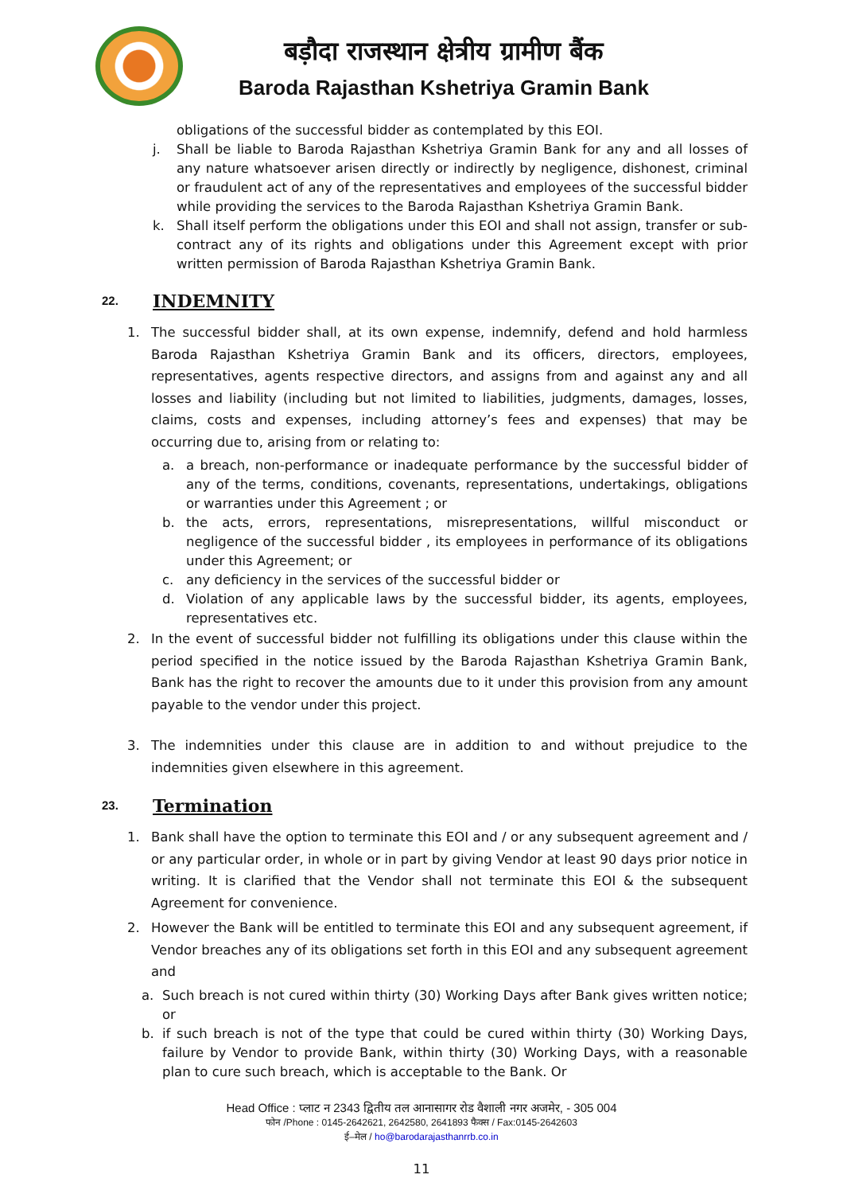बड़ौदा राजस्थान क्षेत्रीय ग्रामीण बैंक
Baroda Rajasthan Kshetriya Gramin Bank
obligations of the successful bidder as contemplated by this EOI.
j. Shall be liable to Baroda Rajasthan Kshetriya Gramin Bank for any and all losses of any nature whatsoever arisen directly or indirectly by negligence, dishonest, criminal or fraudulent act of any of the representatives and employees of the successful bidder while providing the services to the Baroda Rajasthan Kshetriya Gramin Bank.
k. Shall itself perform the obligations under this EOI and shall not assign, transfer or sub-contract any of its rights and obligations under this Agreement except with prior written permission of Baroda Rajasthan Kshetriya Gramin Bank.
22. INDEMNITY
1. The successful bidder shall, at its own expense, indemnify, defend and hold harmless Baroda Rajasthan Kshetriya Gramin Bank and its officers, directors, employees, representatives, agents respective directors, and assigns from and against any and all losses and liability (including but not limited to liabilities, judgments, damages, losses, claims, costs and expenses, including attorney’s fees and expenses) that may be occurring due to, arising from or relating to:
a. a breach, non-performance or inadequate performance by the successful bidder of any of the terms, conditions, covenants, representations, undertakings, obligations or warranties under this Agreement ; or
b. the acts, errors, representations, misrepresentations, willful misconduct or negligence of the successful bidder , its employees in performance of its obligations under this Agreement; or
c. any deficiency in the services of the successful bidder or
d. Violation of any applicable laws by the successful bidder, its agents, employees, representatives etc.
2. In the event of successful bidder not fulfilling its obligations under this clause within the period specified in the notice issued by the Baroda Rajasthan Kshetriya Gramin Bank, Bank has the right to recover the amounts due to it under this provision from any amount payable to the vendor under this project.
3. The indemnities under this clause are in addition to and without prejudice to the indemnities given elsewhere in this agreement.
23. Termination
1. Bank shall have the option to terminate this EOI and / or any subsequent agreement and / or any particular order, in whole or in part by giving Vendor at least 90 days prior notice in writing. It is clarified that the Vendor shall not terminate this EOI & the subsequent Agreement for convenience.
2. However the Bank will be entitled to terminate this EOI and any subsequent agreement, if Vendor breaches any of its obligations set forth in this EOI and any subsequent agreement and
a. Such breach is not cured within thirty (30) Working Days after Bank gives written notice; or
b. if such breach is not of the type that could be cured within thirty (30) Working Days, failure by Vendor to provide Bank, within thirty (30) Working Days, with a reasonable plan to cure such breach, which is acceptable to the Bank. Or
Head Office : प्लाट न 2343 द्वितीय तल आनासागर रोड वैशाली नगर अजमेर, - 305 004
फोन /Phone : 0145-2642621, 2642580, 2641893 फैक्स / Fax:0145-2642603
ई–मेल / ho@barodarajasthanrrb.co.in
11